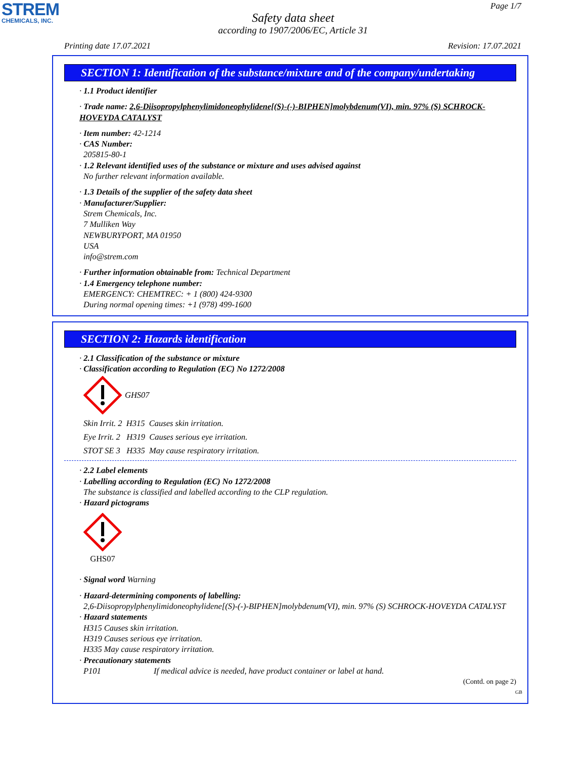STREM
CHEMICALS, INC.
Page 1/7
Safety data sheet
according to 1907/2006/EC, Article 31
Printing date 17.07.2021 Revision: 17.07.2021
SECTION 1: Identification of the substance/mixture and of the company/undertaking
· 1.1 Product identifier
· Trade name: 2,6-Diisopropylphenylimidoneophylidene[(S)-(-)-BIPHEN]molybdenum(VI), min. 97% (S) SCHROCK-HOVEYDA CATALYST
· Item number: 42-1214
· CAS Number:
205815-80-1
· 1.2 Relevant identified uses of the substance or mixture and uses advised against
No further relevant information available.
· 1.3 Details of the supplier of the safety data sheet
· Manufacturer/Supplier:
Strem Chemicals, Inc.
7 Mulliken Way
NEWBURYPORT, MA 01950
USA
info@strem.com
· Further information obtainable from: Technical Department
· 1.4 Emergency telephone number:
EMERGENCY: CHEMTREC: + 1 (800) 424-9300
During normal opening times: +1 (978) 499-1600
SECTION 2: Hazards identification
· 2.1 Classification of the substance or mixture
· Classification according to Regulation (EC) No 1272/2008
GHS07
Skin Irrit. 2 H315 Causes skin irritation.
Eye Irrit. 2 H319 Causes serious eye irritation.
STOT SE 3 H335 May cause respiratory irritation.
· 2.2 Label elements
· Labelling according to Regulation (EC) No 1272/2008
The substance is classified and labelled according to the CLP regulation.
· Hazard pictograms
GHS07
· Signal word Warning
· Hazard-determining components of labelling:
2,6-Diisopropylphenylimidoneophylidene[(S)-(-)-BIPHEN]molybdenum(VI), min. 97% (S) SCHROCK-HOVEYDA CATALYST
· Hazard statements
H315 Causes skin irritation.
H319 Causes serious eye irritation.
H335 May cause respiratory irritation.
· Precautionary statements
P101 If medical advice is needed, have product container or label at hand.
(Contd. on page 2)
GB